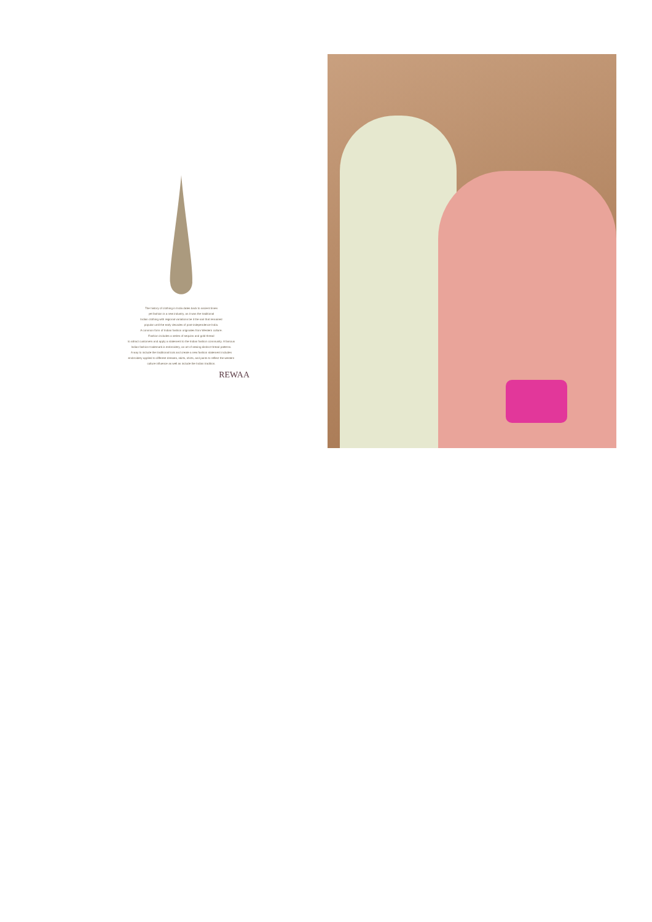The history of clothing in India dates back to ancient times
yet fashion is a new industry, as it was the traditional
Indian clothing with regional variations be it the sari that remained
popular until the early decades of post-independence India.
A common form of Indian fashion originates from Western culture.
Fashion includes a series of sequins and gold thread
to attract customers and apply a statement to the Indian fashion community. A famous
Indian fashion trademark is embroidery, an art of sewing distinct thread patterns.
A way to include the traditional look and create a new fashion statement includes
embroidery applied to different dresses, skirts, shirts, and pants to reflect the western
culture influence as well as include the Indian tradition.
REWAA